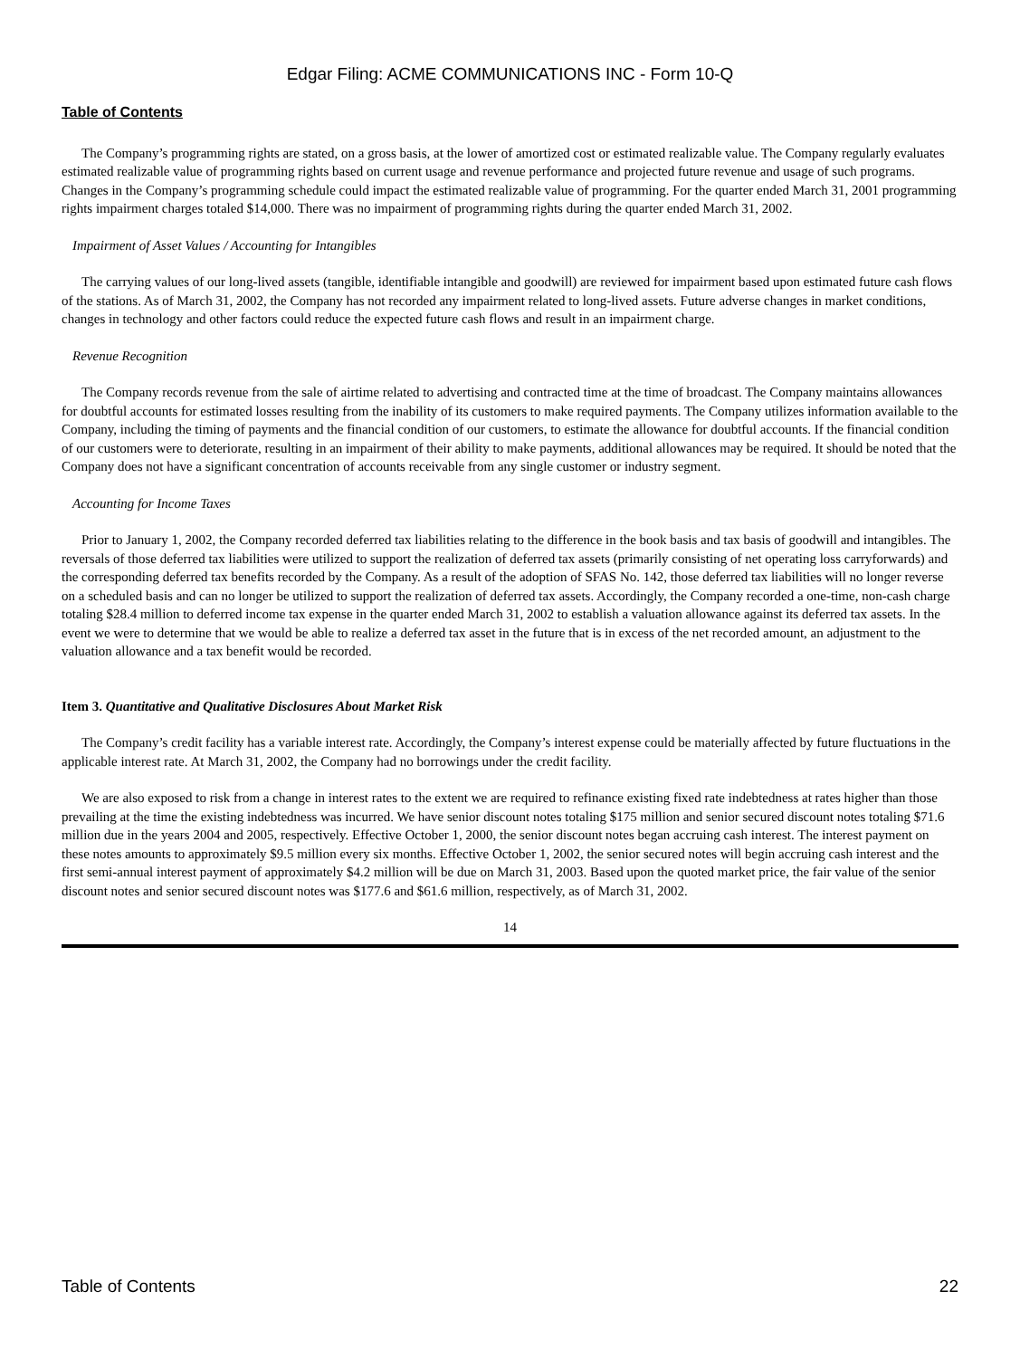Edgar Filing: ACME COMMUNICATIONS INC - Form 10-Q
Table of Contents
The Company’s programming rights are stated, on a gross basis, at the lower of amortized cost or estimated realizable value. The Company regularly evaluates estimated realizable value of programming rights based on current usage and revenue performance and projected future revenue and usage of such programs. Changes in the Company’s programming schedule could impact the estimated realizable value of programming. For the quarter ended March 31, 2001 programming rights impairment charges totaled $14,000. There was no impairment of programming rights during the quarter ended March 31, 2002.
Impairment of Asset Values / Accounting for Intangibles
The carrying values of our long-lived assets (tangible, identifiable intangible and goodwill) are reviewed for impairment based upon estimated future cash flows of the stations. As of March 31, 2002, the Company has not recorded any impairment related to long-lived assets. Future adverse changes in market conditions, changes in technology and other factors could reduce the expected future cash flows and result in an impairment charge.
Revenue Recognition
The Company records revenue from the sale of airtime related to advertising and contracted time at the time of broadcast. The Company maintains allowances for doubtful accounts for estimated losses resulting from the inability of its customers to make required payments. The Company utilizes information available to the Company, including the timing of payments and the financial condition of our customers, to estimate the allowance for doubtful accounts. If the financial condition of our customers were to deteriorate, resulting in an impairment of their ability to make payments, additional allowances may be required. It should be noted that the Company does not have a significant concentration of accounts receivable from any single customer or industry segment.
Accounting for Income Taxes
Prior to January 1, 2002, the Company recorded deferred tax liabilities relating to the difference in the book basis and tax basis of goodwill and intangibles. The reversals of those deferred tax liabilities were utilized to support the realization of deferred tax assets (primarily consisting of net operating loss carryforwards) and the corresponding deferred tax benefits recorded by the Company. As a result of the adoption of SFAS No. 142, those deferred tax liabilities will no longer reverse on a scheduled basis and can no longer be utilized to support the realization of deferred tax assets. Accordingly, the Company recorded a one-time, non-cash charge totaling $28.4 million to deferred income tax expense in the quarter ended March 31, 2002 to establish a valuation allowance against its deferred tax assets. In the event we were to determine that we would be able to realize a deferred tax asset in the future that is in excess of the net recorded amount, an adjustment to the valuation allowance and a tax benefit would be recorded.
Item 3. Quantitative and Qualitative Disclosures About Market Risk
The Company’s credit facility has a variable interest rate. Accordingly, the Company’s interest expense could be materially affected by future fluctuations in the applicable interest rate. At March 31, 2002, the Company had no borrowings under the credit facility.
We are also exposed to risk from a change in interest rates to the extent we are required to refinance existing fixed rate indebtedness at rates higher than those prevailing at the time the existing indebtedness was incurred. We have senior discount notes totaling $175 million and senior secured discount notes totaling $71.6 million due in the years 2004 and 2005, respectively. Effective October 1, 2000, the senior discount notes began accruing cash interest. The interest payment on these notes amounts to approximately $9.5 million every six months. Effective October 1, 2002, the senior secured notes will begin accruing cash interest and the first semi-annual interest payment of approximately $4.2 million will be due on March 31, 2003. Based upon the quoted market price, the fair value of the senior discount notes and senior secured discount notes was $177.6 and $61.6 million, respectively, as of March 31, 2002.
14
Table of Contents 22